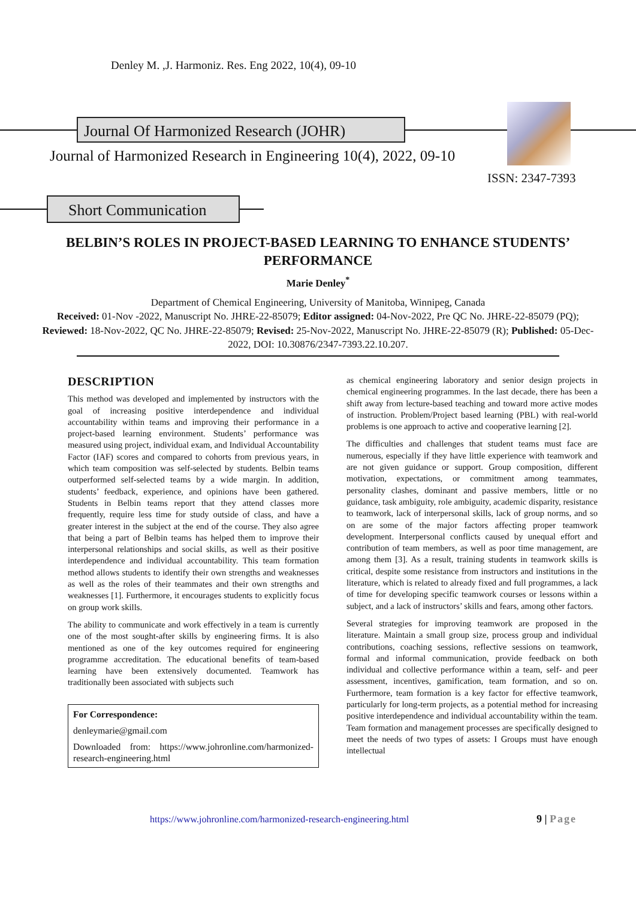Denley M. ,J. Harmoniz. Res. Eng 2022, 10(4), 09-10
Journal Of Harmonized Research (JOHR)
Journal of Harmonized Research in Engineering 10(4), 2022, 09-10
ISSN: 2347-7393
Short Communication
BELBIN’S ROLES IN PROJECT-BASED LEARNING TO ENHANCE STUDENTS’ PERFORMANCE
Marie Denley<sup>*</sup>
Department of Chemical Engineering, University of Manitoba, Winnipeg, Canada
Received: 01-Nov -2022, Manuscript No. JHRE-22-85079; Editor assigned: 04-Nov-2022, Pre QC No. JHRE-22-85079 (PQ); Reviewed: 18-Nov-2022, QC No. JHRE-22-85079; Revised: 25-Nov-2022, Manuscript No. JHRE-22-85079 (R); Published: 05-Dec-2022, DOI: 10.30876/2347-7393.22.10.207.
DESCRIPTION
This method was developed and implemented by instructors with the goal of increasing positive interdependence and individual accountability within teams and improving their performance in a project-based learning environment. Students’ performance was measured using project, individual exam, and Individual Accountability Factor (IAF) scores and compared to cohorts from previous years, in which team composition was self-selected by students. Belbin teams outperformed self-selected teams by a wide margin. In addition, students’ feedback, experience, and opinions have been gathered. Students in Belbin teams report that they attend classes more frequently, require less time for study outside of class, and have a greater interest in the subject at the end of the course. They also agree that being a part of Belbin teams has helped them to improve their interpersonal relationships and social skills, as well as their positive interdependence and individual accountability. This team formation method allows students to identify their own strengths and weaknesses as well as the roles of their teammates and their own strengths and weaknesses [1]. Furthermore, it encourages students to explicitly focus on group work skills.
The ability to communicate and work effectively in a team is currently one of the most sought-after skills by engineering firms. It is also mentioned as one of the key outcomes required for engineering programme accreditation. The educational benefits of team-based learning have been extensively documented. Teamwork has traditionally been associated with subjects such
For Correspondence:
denleymarie@gmail.com
Downloaded from: https://www.johronline.com/harmonized-research-engineering.html
as chemical engineering laboratory and senior design projects in chemical engineering programmes. In the last decade, there has been a shift away from lecture-based teaching and toward more active modes of instruction. Problem/Project based learning (PBL) with real-world problems is one approach to active and cooperative learning [2].
The difficulties and challenges that student teams must face are numerous, especially if they have little experience with teamwork and are not given guidance or support. Group composition, different motivation, expectations, or commitment among teammates, personality clashes, dominant and passive members, little or no guidance, task ambiguity, role ambiguity, academic disparity, resistance to teamwork, lack of interpersonal skills, lack of group norms, and so on are some of the major factors affecting proper teamwork development. Interpersonal conflicts caused by unequal effort and contribution of team members, as well as poor time management, are among them [3]. As a result, training students in teamwork skills is critical, despite some resistance from instructors and institutions in the literature, which is related to already fixed and full programmes, a lack of time for developing specific teamwork courses or lessons within a subject, and a lack of instructors’ skills and fears, among other factors.
Several strategies for improving teamwork are proposed in the literature. Maintain a small group size, process group and individual contributions, coaching sessions, reflective sessions on teamwork, formal and informal communication, provide feedback on both individual and collective performance within a team, self- and peer assessment, incentives, gamification, team formation, and so on. Furthermore, team formation is a key factor for effective teamwork, particularly for long-term projects, as a potential method for increasing positive interdependence and individual accountability within the team. Team formation and management processes are specifically designed to meet the needs of two types of assets: I Groups must have enough intellectual
https://www.johronline.com/harmonized-research-engineering.html
9 | Page